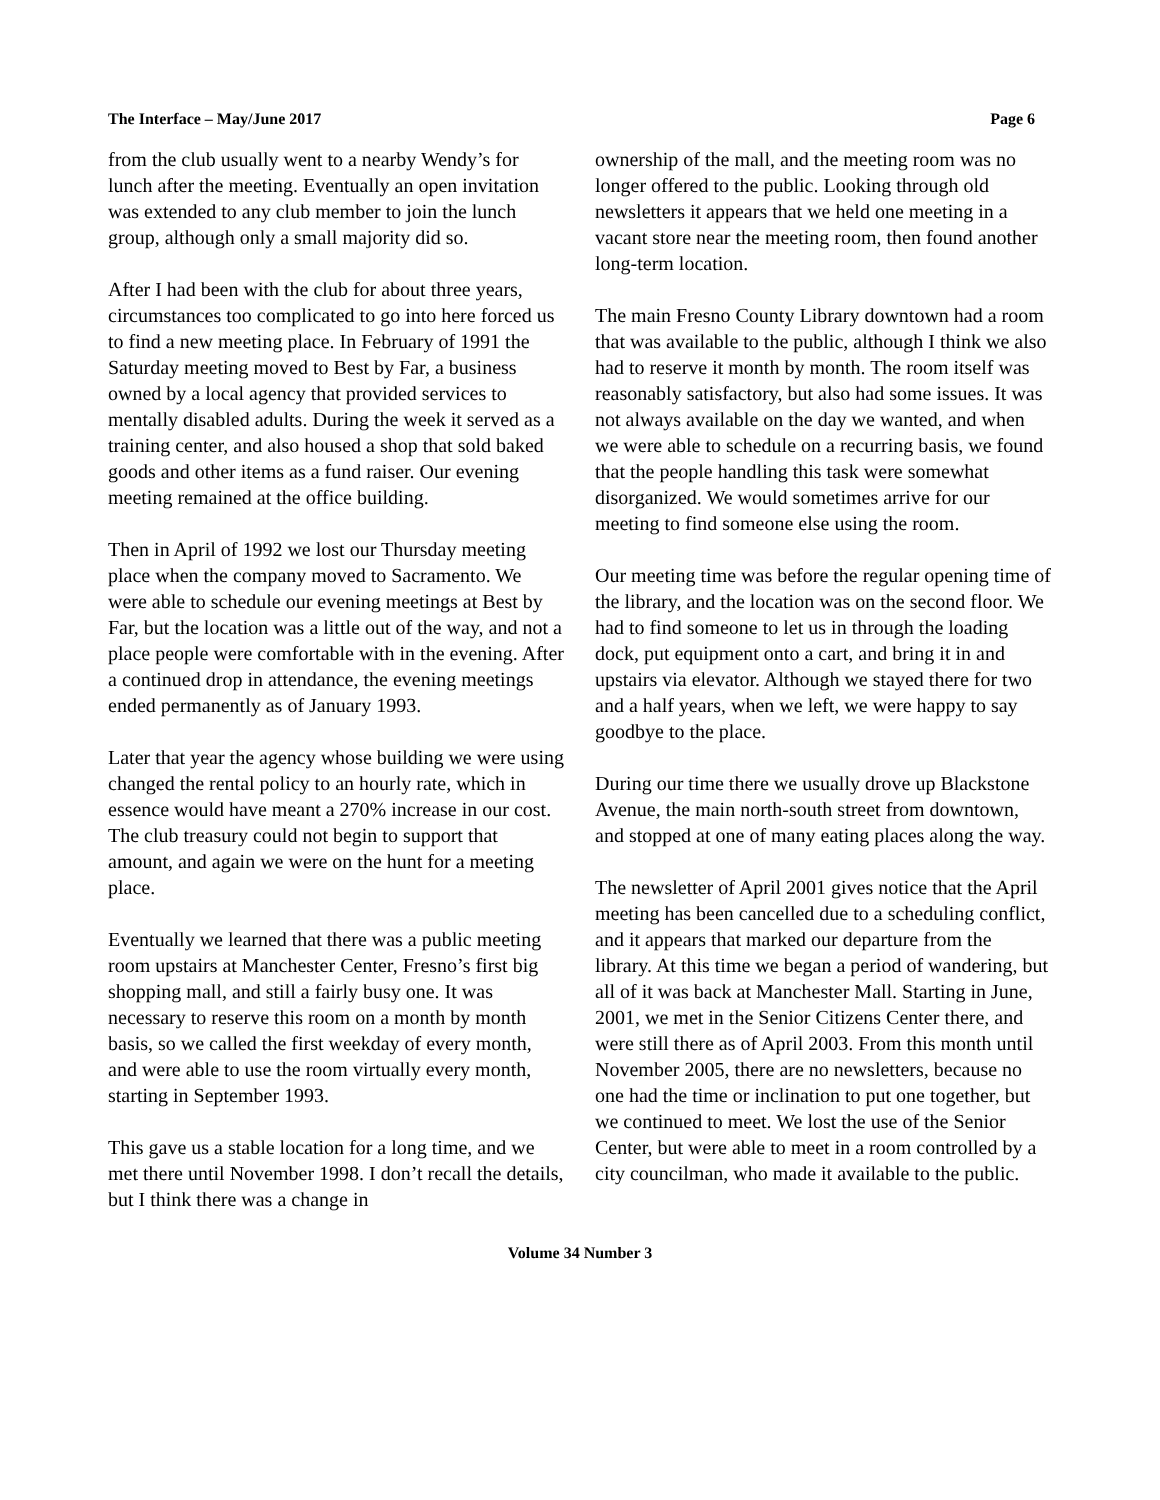The Interface – May/June 2017 Page 6
from the club usually went to a nearby Wendy’s for lunch after the meeting. Eventually an open invitation was extended to any club member to join the lunch group, although only a small majority did so.
After I had been with the club for about three years, circumstances too complicated to go into here forced us to find a new meeting place. In February of 1991 the Saturday meeting moved to Best by Far, a business owned by a local agency that provided services to mentally disabled adults. During the week it served as a training center, and also housed a shop that sold baked goods and other items as a fund raiser. Our evening meeting remained at the office building.
Then in April of 1992 we lost our Thursday meeting place when the company moved to Sacramento. We were able to schedule our evening meetings at Best by Far, but the location was a little out of the way, and not a place people were comfortable with in the evening. After a continued drop in attendance, the evening meetings ended permanently as of January 1993.
Later that year the agency whose building we were using changed the rental policy to an hourly rate, which in essence would have meant a 270% increase in our cost. The club treasury could not begin to support that amount, and again we were on the hunt for a meeting place.
Eventually we learned that there was a public meeting room upstairs at Manchester Center, Fresno’s first big shopping mall, and still a fairly busy one. It was necessary to reserve this room on a month by month basis, so we called the first weekday of every month, and were able to use the room virtually every month, starting in September 1993.
This gave us a stable location for a long time, and we met there until November 1998. I don’t recall the details, but I think there was a change in
ownership of the mall, and the meeting room was no longer offered to the public. Looking through old newsletters it appears that we held one meeting in a vacant store near the meeting room, then found another long-term location.
The main Fresno County Library downtown had a room that was available to the public, although I think we also had to reserve it month by month. The room itself was reasonably satisfactory, but also had some issues. It was not always available on the day we wanted, and when we were able to schedule on a recurring basis, we found that the people handling this task were somewhat disorganized. We would sometimes arrive for our meeting to find someone else using the room.
Our meeting time was before the regular opening time of the library, and the location was on the second floor. We had to find someone to let us in through the loading dock, put equipment onto a cart, and bring it in and upstairs via elevator. Although we stayed there for two and a half years, when we left, we were happy to say goodbye to the place.
During our time there we usually drove up Blackstone Avenue, the main north-south street from downtown, and stopped at one of many eating places along the way.
The newsletter of April 2001 gives notice that the April meeting has been cancelled due to a scheduling conflict, and it appears that marked our departure from the library. At this time we began a period of wandering, but all of it was back at Manchester Mall. Starting in June, 2001, we met in the Senior Citizens Center there, and were still there as of April 2003. From this month until November 2005, there are no newsletters, because no one had the time or inclination to put one together, but we continued to meet. We lost the use of the Senior Center, but were able to meet in a room controlled by a city councilman, who made it available to the public.
Volume 34 Number 3